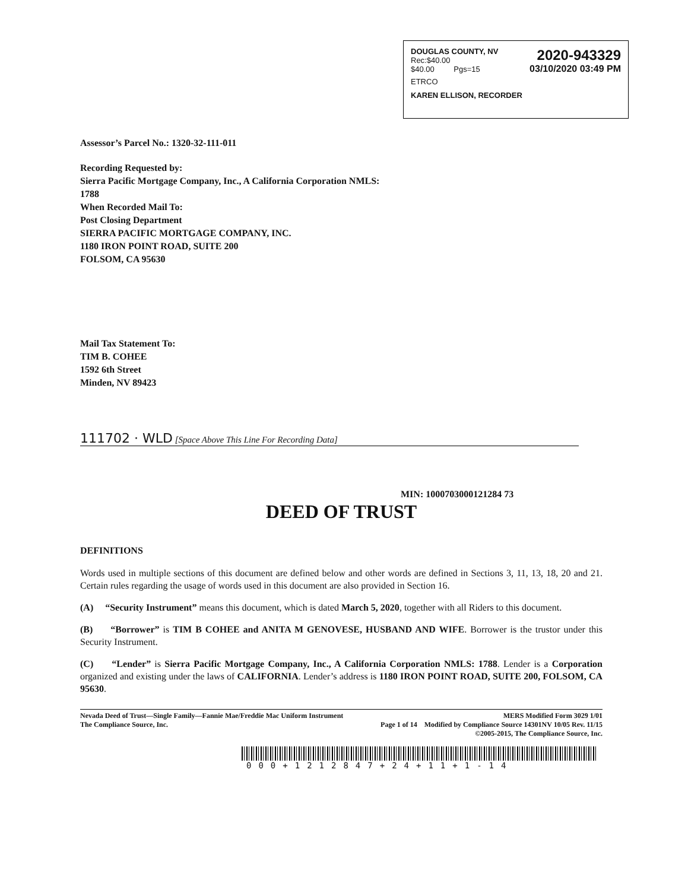2020-943329
03/10/2020 03:49 PM
DOUGLAS COUNTY, NV
Rec:$40.00
$40.00 Pgs=15
ETRCO
KAREN ELLISON, RECORDER
Assessor’s Parcel No.: 1320-32-111-011
Recording Requested by:
Sierra Pacific Mortgage Company, Inc., A California Corporation NMLS:
1788
When Recorded Mail To:
Post Closing Department
SIERRA PACIFIC MORTGAGE COMPANY, INC.
1180 IRON POINT ROAD, SUITE 200
FOLSOM, CA 95630
Mail Tax Statement To:
TIM B. COHEE
1592 6th Street
Minden, NV 89423
111702 · WLD [Space Above This Line For Recording Data]
MIN: 1000703000121284 73
DEED OF TRUST
DEFINITIONS
Words used in multiple sections of this document are defined below and other words are defined in Sections 3, 11, 13, 18, 20 and 21. Certain rules regarding the usage of words used in this document are also provided in Section 16.
(A) “Security Instrument” means this document, which is dated March 5, 2020, together with all Riders to this document.
(B) “Borrower” is TIM B COHEE and ANITA M GENOVESE, HUSBAND AND WIFE. Borrower is the trustor under this Security Instrument.
(C) “Lender” is Sierra Pacific Mortgage Company, Inc., A California Corporation NMLS: 1788. Lender is a Corporation organized and existing under the laws of CALIFORNIA. Lender’s address is 1180 IRON POINT ROAD, SUITE 200, FOLSOM, CA 95630.
Nevada Deed of Trust—Single Family—Fannie Mae/Freddie Mac Uniform Instrument
The Compliance Source, Inc.
MERS Modified Form 3029 1/01
Page 1 of 14 Modified by Compliance Source 14301NV 10/05 Rev. 11/15
©2005-2015, The Compliance Source, Inc.
000+1212847+24+11+1-14